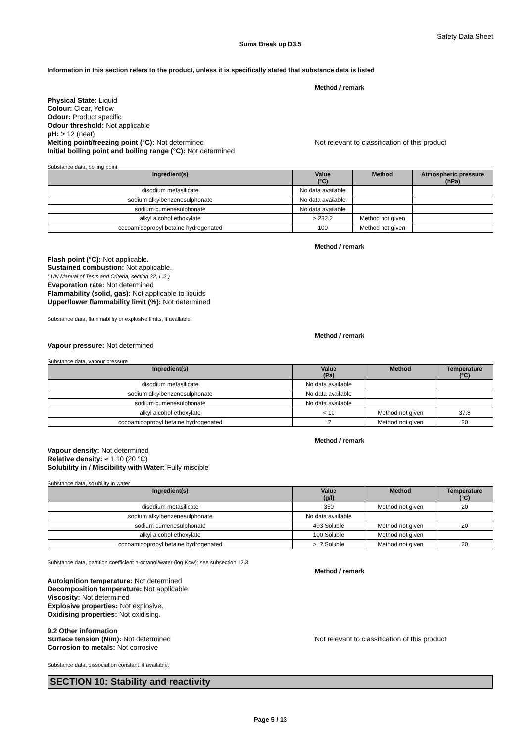Safety Data Sheet
Suma Break up D3.5
Information in this section refers to the product, unless it is specifically stated that substance data is listed
Method / remark
Physical State: Liquid
Colour: Clear, Yellow
Odour: Product specific
Odour threshold: Not applicable
pH: > 12 (neat)
Melting point/freezing point (°C): Not determined Not relevant to classification of this product
Initial boiling point and boiling range (°C): Not determined
Substance data, boiling point
| Ingredient(s) | Value (°C) | Method | Atmospheric pressure (hPa) |
| --- | --- | --- | --- |
| disodium metasilicate | No data available | | |
| sodium alkylbenzenesulphonate | No data available | | |
| sodium cumenesulphonate | No data available | | |
| alkyl alcohol ethoxylate | > 232.2 | Method not given | |
| cocoamidopropyl betaine hydrogenated | 100 | Method not given | |
Method / remark
Flash point (°C): Not applicable.
Sustained combustion: Not applicable.
( UN Manual of Tests and Criteria, section 32, L.2 )
Evaporation rate: Not determined
Flammability (solid, gas): Not applicable to liquids
Upper/lower flammability limit (%): Not determined
Substance data, flammability or explosive limits, if available:
Method / remark
Vapour pressure: Not determined
Substance data, vapour pressure
| Ingredient(s) | Value (Pa) | Method | Temperature (°C) |
| --- | --- | --- | --- |
| disodium metasilicate | No data available | | |
| sodium alkylbenzenesulphonate | No data available | | |
| sodium cumenesulphonate | No data available | | |
| alkyl alcohol ethoxylate | < 10 | Method not given | 37.8 |
| cocoamidopropyl betaine hydrogenated | .? | Method not given | 20 |
Method / remark
Vapour density: Not determined
Relative density: ≈ 1.10 (20 °C)
Solubility in / Miscibility with Water: Fully miscible
Substance data, solubility in water
| Ingredient(s) | Value (g/l) | Method | Temperature (°C) |
| --- | --- | --- | --- |
| disodium metasilicate | 350 | Method not given | 20 |
| sodium alkylbenzenesulphonate | No data available | | |
| sodium cumenesulphonate | 493 Soluble | Method not given | 20 |
| alkyl alcohol ethoxylate | 100 Soluble | Method not given | |
| cocoamidopropyl betaine hydrogenated | > .? Soluble | Method not given | 20 |
Substance data, partition coefficient n-octanol/water (log Kow): see subsection 12.3
Method / remark
Autoignition temperature: Not determined
Decomposition temperature: Not applicable.
Viscosity: Not determined
Explosive properties: Not explosive.
Oxidising properties: Not oxidising.
9.2 Other information
Surface tension (N/m): Not determined Not relevant to classification of this product
Corrosion to metals: Not corrosive
Substance data, dissociation constant, if available:
SECTION 10: Stability and reactivity
Page 5 / 13